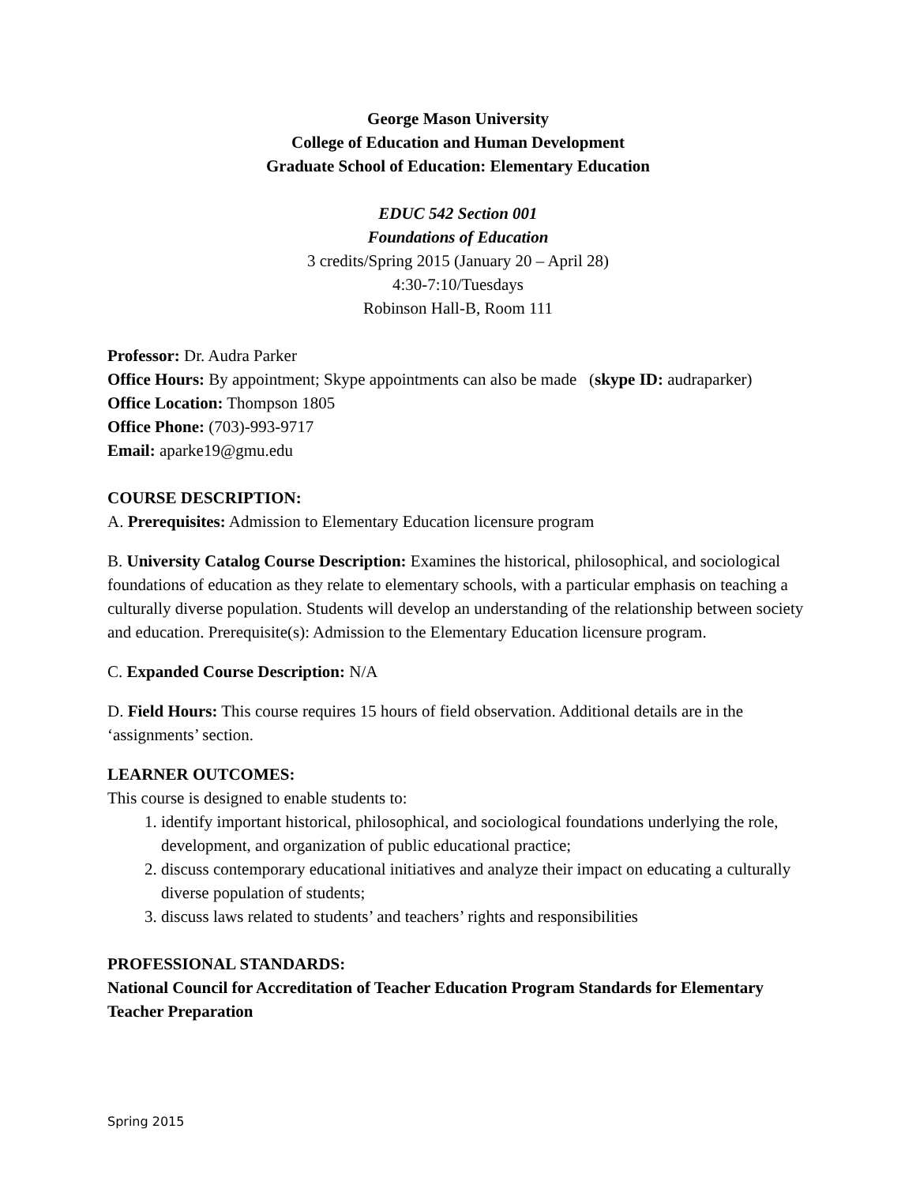George Mason University
College of Education and Human Development
Graduate School of Education: Elementary Education
EDUC 542 Section 001
Foundations of Education
3 credits/Spring 2015 (January 20 – April 28)
4:30-7:10/Tuesdays
Robinson Hall-B, Room 111
Professor: Dr. Audra Parker
Office Hours: By appointment; Skype appointments can also be made (skype ID: audraparker)
Office Location: Thompson 1805
Office Phone: (703)-993-9717
Email: aparke19@gmu.edu
COURSE DESCRIPTION:
A. Prerequisites: Admission to Elementary Education licensure program
B. University Catalog Course Description: Examines the historical, philosophical, and sociological foundations of education as they relate to elementary schools, with a particular emphasis on teaching a culturally diverse population. Students will develop an understanding of the relationship between society and education. Prerequisite(s): Admission to the Elementary Education licensure program.
C. Expanded Course Description: N/A
D. Field Hours: This course requires 15 hours of field observation. Additional details are in the ‘assignments’ section.
LEARNER OUTCOMES:
This course is designed to enable students to:
1. identify important historical, philosophical, and sociological foundations underlying the role, development, and organization of public educational practice;
2. discuss contemporary educational initiatives and analyze their impact on educating a culturally diverse population of students;
3. discuss laws related to students’ and teachers’ rights and responsibilities
PROFESSIONAL STANDARDS:
National Council for Accreditation of Teacher Education Program Standards for Elementary Teacher Preparation
Spring 2015